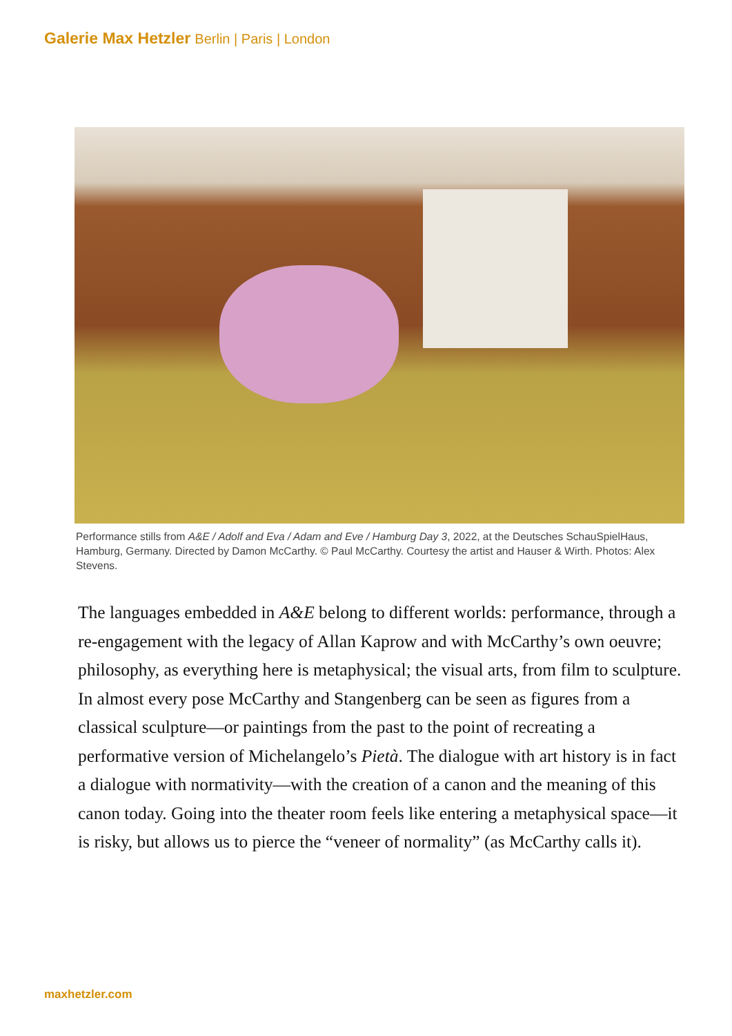Galerie Max Hetzler Berlin | Paris | London
Performance stills from A&E / Adolf and Eva / Adam and Eve / Hamburg Day 3, 2022, at the Deutsches SchauSpielHaus, Hamburg, Germany. Directed by Damon McCarthy. © Paul McCarthy. Courtesy the artist and Hauser & Wirth. Photos: Alex Stevens.
The languages embedded in A&E belong to different worlds: performance, through a re-engagement with the legacy of Allan Kaprow and with McCarthy’s own oeuvre; philosophy, as everything here is metaphysical; the visual arts, from film to sculpture. In almost every pose McCarthy and Stangenberg can be seen as figures from a classical sculpture—or paintings from the past to the point of recreating a performative version of Michelangelo’s Pietà. The dialogue with art history is in fact a dialogue with normativity—with the creation of a canon and the meaning of this canon today. Going into the theater room feels like entering a metaphysical space—it is risky, but allows us to pierce the “veneer of normality” (as McCarthy calls it).
maxhetzler.com